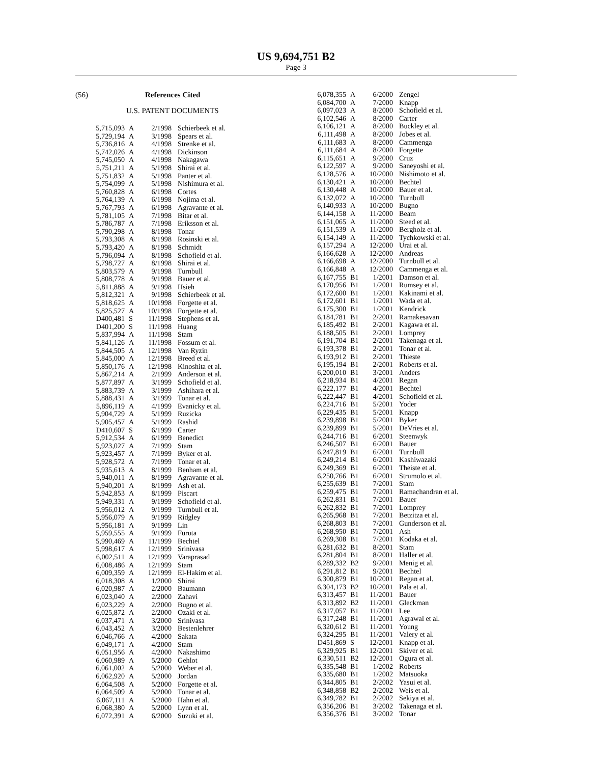US 9,694,751 B2
Page 3
(56) References Cited
U.S. PATENT DOCUMENTS
| 5,715,093 | A | 2/1998 | Schierbeek et al. |
| 5,729,194 | A | 3/1998 | Spears et al. |
| 5,736,816 | A | 4/1998 | Strenke et al. |
| 5,742,026 | A | 4/1998 | Dickinson |
| 5,745,050 | A | 4/1998 | Nakagawa |
| 5,751,211 | A | 5/1998 | Shirai et al. |
| 5,751,832 | A | 5/1998 | Panter et al. |
| 5,754,099 | A | 5/1998 | Nishimura et al. |
| 5,760,828 | A | 6/1998 | Cortes |
| 5,764,139 | A | 6/1998 | Nojima et al. |
| 5,767,793 | A | 6/1998 | Agravante et al. |
| 5,781,105 | A | 7/1998 | Bitar et al. |
| 5,786,787 | A | 7/1998 | Eriksson et al. |
| 5,790,298 | A | 8/1998 | Tonar |
| 5,793,308 | A | 8/1998 | Rosinski et al. |
| 5,793,420 | A | 8/1998 | Schmidt |
| 5,796,094 | A | 8/1998 | Schofield et al. |
| 5,798,727 | A | 8/1998 | Shirai et al. |
| 5,803,579 | A | 9/1998 | Turnbull |
| 5,808,778 | A | 9/1998 | Bauer et al. |
| 5,811,888 | A | 9/1998 | Hsieh |
| 5,812,321 | A | 9/1998 | Schierbeek et al. |
| 5,818,625 | A | 10/1998 | Forgette et al. |
| 5,825,527 | A | 10/1998 | Forgette et al. |
| D400,481 | S | 11/1998 | Stephens et al. |
| D401,200 | S | 11/1998 | Huang |
| 5,837,994 | A | 11/1998 | Stam |
| 5,841,126 | A | 11/1998 | Fossum et al. |
| 5,844,505 | A | 12/1998 | Van Ryzin |
| 5,845,000 | A | 12/1998 | Breed et al. |
| 5,850,176 | A | 12/1998 | Kinoshita et al. |
| 5,867,214 | A | 2/1999 | Anderson et al. |
| 5,877,897 | A | 3/1999 | Schofield et al. |
| 5,883,739 | A | 3/1999 | Ashihara et al. |
| 5,888,431 | A | 3/1999 | Tonar et al. |
| 5,896,119 | A | 4/1999 | Evanicky et al. |
| 5,904,729 | A | 5/1999 | Ruzicka |
| 5,905,457 | A | 5/1999 | Rashid |
| D410,607 | S | 6/1999 | Carter |
| 5,912,534 | A | 6/1999 | Benedict |
| 5,923,027 | A | 7/1999 | Stam |
| 5,923,457 | A | 7/1999 | Byker et al. |
| 5,928,572 | A | 7/1999 | Tonar et al. |
| 5,935,613 | A | 8/1999 | Benham et al. |
| 5,940,011 | A | 8/1999 | Agravante et al. |
| 5,940,201 | A | 8/1999 | Ash et al. |
| 5,942,853 | A | 8/1999 | Piscart |
| 5,949,331 | A | 9/1999 | Schofield et al. |
| 5,956,012 | A | 9/1999 | Turnbull et al. |
| 5,956,079 | A | 9/1999 | Ridgley |
| 5,956,181 | A | 9/1999 | Lin |
| 5,959,555 | A | 9/1999 | Furuta |
| 5,990,469 | A | 11/1999 | Bechtel |
| 5,998,617 | A | 12/1999 | Srinivasa |
| 6,002,511 | A | 12/1999 | Varaprasad |
| 6,008,486 | A | 12/1999 | Stam |
| 6,009,359 | A | 12/1999 | El-Hakim et al. |
| 6,018,308 | A | 1/2000 | Shirai |
| 6,020,987 | A | 2/2000 | Baumann |
| 6,023,040 | A | 2/2000 | Zahavi |
| 6,023,229 | A | 2/2000 | Bugno et al. |
| 6,025,872 | A | 2/2000 | Ozaki et al. |
| 6,037,471 | A | 3/2000 | Srinivasa |
| 6,043,452 | A | 3/2000 | Bestenlehrer |
| 6,046,766 | A | 4/2000 | Sakata |
| 6,049,171 | A | 4/2000 | Stam |
| 6,051,956 | A | 4/2000 | Nakashimo |
| 6,060,989 | A | 5/2000 | Gehlot |
| 6,061,002 | A | 5/2000 | Weber et al. |
| 6,062,920 | A | 5/2000 | Jordan |
| 6,064,508 | A | 5/2000 | Forgette et al. |
| 6,064,509 | A | 5/2000 | Tonar et al. |
| 6,067,111 | A | 5/2000 | Hahn et al. |
| 6,068,380 | A | 5/2000 | Lynn et al. |
| 6,072,391 | A | 6/2000 | Suzuki et al. |
| 6,078,355 | A | 6/2000 | Zengel |
| 6,084,700 | A | 7/2000 | Knapp |
| 6,097,023 | A | 8/2000 | Schofield et al. |
| 6,102,546 | A | 8/2000 | Carter |
| 6,106,121 | A | 8/2000 | Buckley et al. |
| 6,111,498 | A | 8/2000 | Jobes et al. |
| 6,111,683 | A | 8/2000 | Cammenga |
| 6,111,684 | A | 8/2000 | Forgette |
| 6,115,651 | A | 9/2000 | Cruz |
| 6,122,597 | A | 9/2000 | Saneyoshi et al. |
| 6,128,576 | A | 10/2000 | Nishimoto et al. |
| 6,130,421 | A | 10/2000 | Bechtel |
| 6,130,448 | A | 10/2000 | Bauer et al. |
| 6,132,072 | A | 10/2000 | Turnbull |
| 6,140,933 | A | 10/2000 | Bugno |
| 6,144,158 | A | 11/2000 | Beam |
| 6,151,065 | A | 11/2000 | Steed et al. |
| 6,151,539 | A | 11/2000 | Bergholz et al. |
| 6,154,149 | A | 11/2000 | Tychkowski et al. |
| 6,157,294 | A | 12/2000 | Urai et al. |
| 6,166,628 | A | 12/2000 | Andreas |
| 6,166,698 | A | 12/2000 | Turnbull et al. |
| 6,166,848 | A | 12/2000 | Cammenga et al. |
| 6,167,755 | B1 | 1/2001 | Damson et al. |
| 6,170,956 | B1 | 1/2001 | Rumsey et al. |
| 6,172,600 | B1 | 1/2001 | Kakinami et al. |
| 6,172,601 | B1 | 1/2001 | Wada et al. |
| 6,175,300 | B1 | 1/2001 | Kendrick |
| 6,184,781 | B1 | 2/2001 | Ramakesavan |
| 6,185,492 | B1 | 2/2001 | Kagawa et al. |
| 6,188,505 | B1 | 2/2001 | Lomprey |
| 6,191,704 | B1 | 2/2001 | Takenaga et al. |
| 6,193,378 | B1 | 2/2001 | Tonar et al. |
| 6,193,912 | B1 | 2/2001 | Thieste |
| 6,195,194 | B1 | 2/2001 | Roberts et al. |
| 6,200,010 | B1 | 3/2001 | Anders |
| 6,218,934 | B1 | 4/2001 | Regan |
| 6,222,177 | B1 | 4/2001 | Bechtel |
| 6,222,447 | B1 | 4/2001 | Schofield et al. |
| 6,224,716 | B1 | 5/2001 | Yoder |
| 6,229,435 | B1 | 5/2001 | Knapp |
| 6,239,898 | B1 | 5/2001 | Byker |
| 6,239,899 | B1 | 5/2001 | DeVries et al. |
| 6,244,716 | B1 | 6/2001 | Steenwyk |
| 6,246,507 | B1 | 6/2001 | Bauer |
| 6,247,819 | B1 | 6/2001 | Turnbull |
| 6,249,214 | B1 | 6/2001 | Kashiwazaki |
| 6,249,369 | B1 | 6/2001 | Theiste et al. |
| 6,250,766 | B1 | 6/2001 | Strumolo et al. |
| 6,255,639 | B1 | 7/2001 | Stam |
| 6,259,475 | B1 | 7/2001 | Ramachandran et al. |
| 6,262,831 | B1 | 7/2001 | Bauer |
| 6,262,832 | B1 | 7/2001 | Lomprey |
| 6,265,968 | B1 | 7/2001 | Betzitza et al. |
| 6,268,803 | B1 | 7/2001 | Gunderson et al. |
| 6,268,950 | B1 | 7/2001 | Ash |
| 6,269,308 | B1 | 7/2001 | Kodaka et al. |
| 6,281,632 | B1 | 8/2001 | Stam |
| 6,281,804 | B1 | 8/2001 | Haller et al. |
| 6,289,332 | B2 | 9/2001 | Menig et al. |
| 6,291,812 | B1 | 9/2001 | Bechtel |
| 6,300,879 | B1 | 10/2001 | Regan et al. |
| 6,304,173 | B2 | 10/2001 | Pala et al. |
| 6,313,457 | B1 | 11/2001 | Bauer |
| 6,313,892 | B2 | 11/2001 | Gleckman |
| 6,317,057 | B1 | 11/2001 | Lee |
| 6,317,248 | B1 | 11/2001 | Agrawal et al. |
| 6,320,612 | B1 | 11/2001 | Young |
| 6,324,295 | B1 | 11/2001 | Valery et al. |
| D451,869 | S | 12/2001 | Knapp et al. |
| 6,329,925 | B1 | 12/2001 | Skiver et al. |
| 6,330,511 | B2 | 12/2001 | Ogura et al. |
| 6,335,548 | B1 | 1/2002 | Roberts |
| 6,335,680 | B1 | 1/2002 | Matsuoka |
| 6,344,805 | B1 | 2/2002 | Yasui et al. |
| 6,348,858 | B2 | 2/2002 | Weis et al. |
| 6,349,782 | B1 | 2/2002 | Sekiya et al. |
| 6,356,206 | B1 | 3/2002 | Takenaga et al. |
| 6,356,376 | B1 | 3/2002 | Tonar |